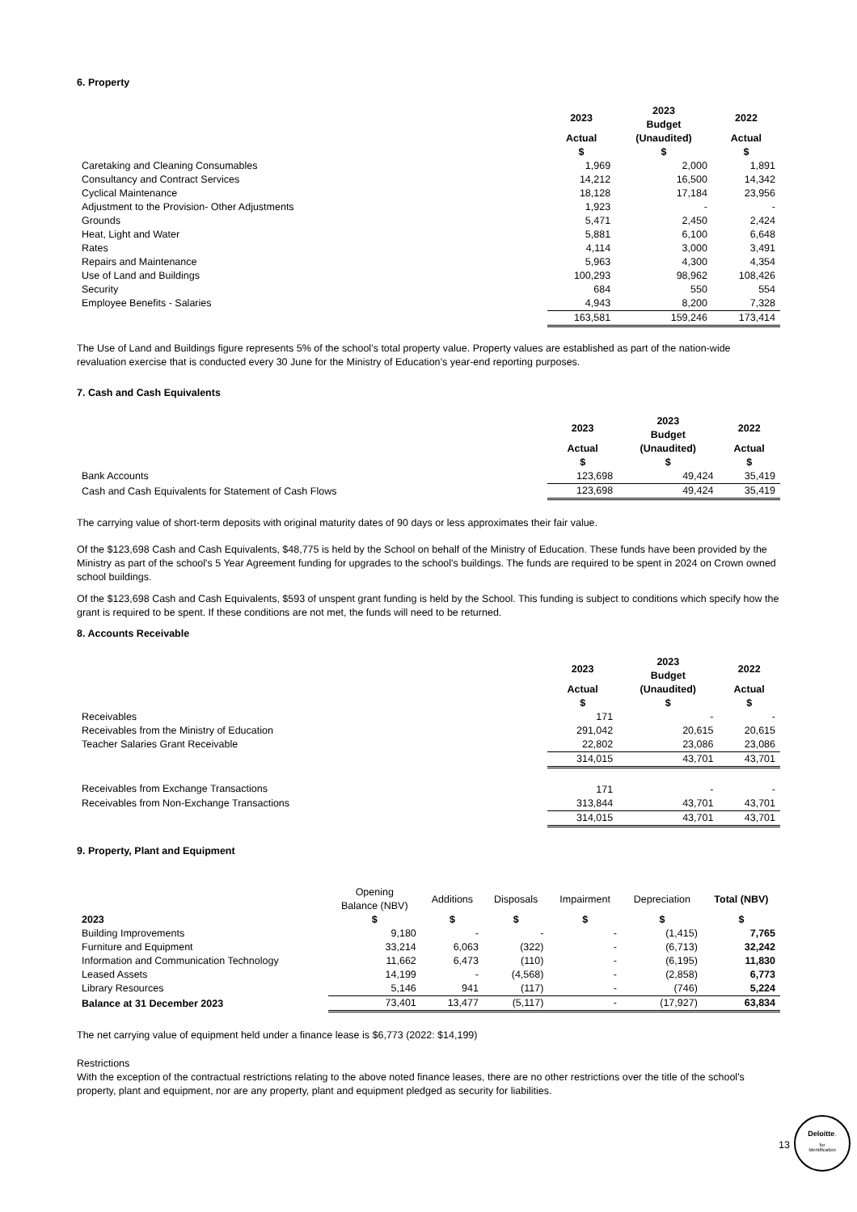6. Property
| | 2023 | 2023 Budget | 2022 |
| | Actual | (Unaudited) | Actual |
| | $ | $ | $ |
| Caretaking and Cleaning Consumables | 1,969 | 2,000 | 1,891 |
| Consultancy and Contract Services | 14,212 | 16,500 | 14,342 |
| Cyclical Maintenance | 18,128 | 17,184 | 23,956 |
| Adjustment to the Provision- Other Adjustments | 1,923 | - | - |
| Grounds | 5,471 | 2,450 | 2,424 |
| Heat, Light and Water | 5,881 | 6,100 | 6,648 |
| Rates | 4,114 | 3,000 | 3,491 |
| Repairs and Maintenance | 5,963 | 4,300 | 4,354 |
| Use of Land and Buildings | 100,293 | 98,962 | 108,426 |
| Security | 684 | 550 | 554 |
| Employee Benefits - Salaries | 4,943 | 8,200 | 7,328 |
| | 163,581 | 159,246 | 173,414 |
The Use of Land and Buildings figure represents 5% of the school’s total property value. Property values are established as part of the nation-wide revaluation exercise that is conducted every 30 June for the Ministry of Education’s year-end reporting purposes.
7. Cash and Cash Equivalents
| | 2023 | 2023 Budget | 2022 |
| | Actual | (Unaudited) | Actual |
| | $ | $ | $ |
| Bank Accounts | 123,698 | 49,424 | 35,419 |
| Cash and Cash Equivalents for Statement of Cash Flows | 123,698 | 49,424 | 35,419 |
The carrying value of short-term deposits with original maturity dates of 90 days or less approximates their fair value.
Of the $123,698 Cash and Cash Equivalents, $48,775 is held by the School on behalf of the Ministry of Education. These funds have been provided by the Ministry as part of the school's 5 Year Agreement funding for upgrades to the school's buildings. The funds are required to be spent in 2024 on Crown owned school buildings.
Of the $123,698 Cash and Cash Equivalents, $593 of unspent grant funding is held by the School. This funding is subject to conditions which specify how the grant is required to be spent. If these conditions are not met, the funds will need to be returned.
8. Accounts Receivable
| | 2023 | 2023 Budget | 2022 |
| | Actual | (Unaudited) | Actual |
| | $ | $ | $ |
| Receivables | 171 | - | - |
| Receivables from the Ministry of Education | 291,042 | 20,615 | 20,615 |
| Teacher Salaries Grant Receivable | 22,802 | 23,086 | 23,086 |
| | 314,015 | 43,701 | 43,701 |
| Receivables from Exchange Transactions | 171 | - | - |
| Receivables from Non-Exchange Transactions | 313,844 | 43,701 | 43,701 |
| | 314,015 | 43,701 | 43,701 |
9. Property, Plant and Equipment
| | Opening Balance (NBV) | Additions | Disposals | Impairment | Depreciation | Total (NBV) |
| 2023 | $ | $ | $ | $ | $ | $ |
| Building Improvements | 9,180 | - | - | - | (1,415) | 7,765 |
| Furniture and Equipment | 33,214 | 6,063 | (322) | - | (6,713) | 32,242 |
| Information and Communication Technology | 11,662 | 6,473 | (110) | - | (6,195) | 11,830 |
| Leased Assets | 14,199 | - | (4,568) | - | (2,858) | 6,773 |
| Library Resources | 5,146 | 941 | (117) | - | (746) | 5,224 |
| Balance at 31 December 2023 | 73,401 | 13,477 | (5,117) | - | (17,927) | 63,834 |
The net carrying value of equipment held under a finance lease is $6,773 (2022: $14,199)
Restrictions
With the exception of the contractual restrictions relating to the above noted finance leases, there are no other restrictions over the title of the school's property, plant and equipment, nor are any property, plant and equipment pledged as security for liabilities.
13
Deloitte.
for
Identification